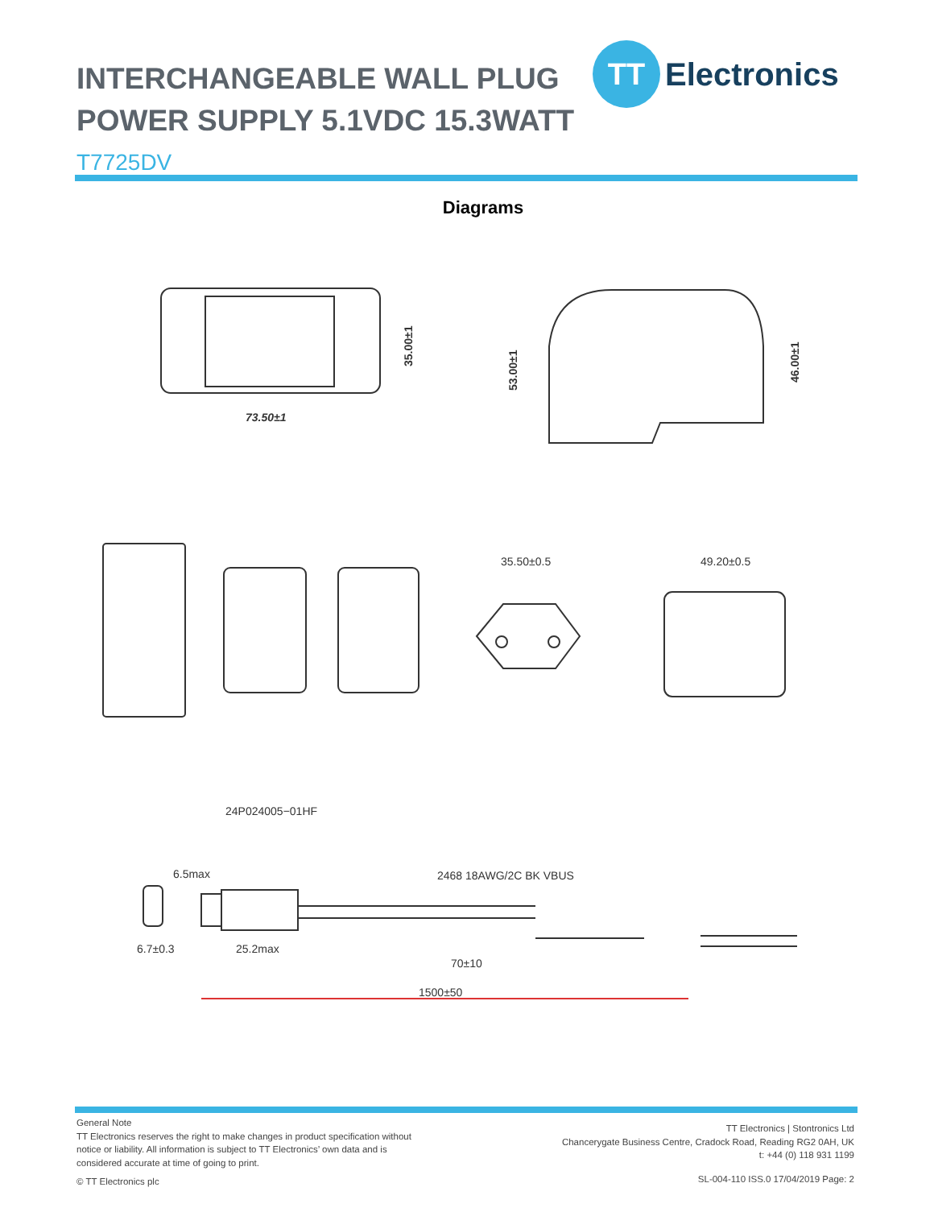INTERCHANGEABLE WALL PLUG
POWER SUPPLY 5.1VDC 15.3WATT
T7725DV
TT
Electronics
Diagrams
73.50±1
35.00±1
53.00±1
46.00±1
35.50±0.5
49.20±0.5
24P024005−01HF
6.5max
2468 18AWG/2C BK VBUS
6.7±0.3
25.2max
70±10
1500±50
General Note
TT Electronics reserves the right to make changes in product specification without
notice or liability. All information is subject to TT Electronics’ own data and is
considered accurate at time of going to print.
© TT Electronics plc
TT Electronics | Stontronics Ltd
Chancerygate Business Centre, Cradock Road, Reading RG2 0AH, UK
t: +44 (0) 118 931 1199
SL-004-110 ISS.0 17/04/2019 Page: 2